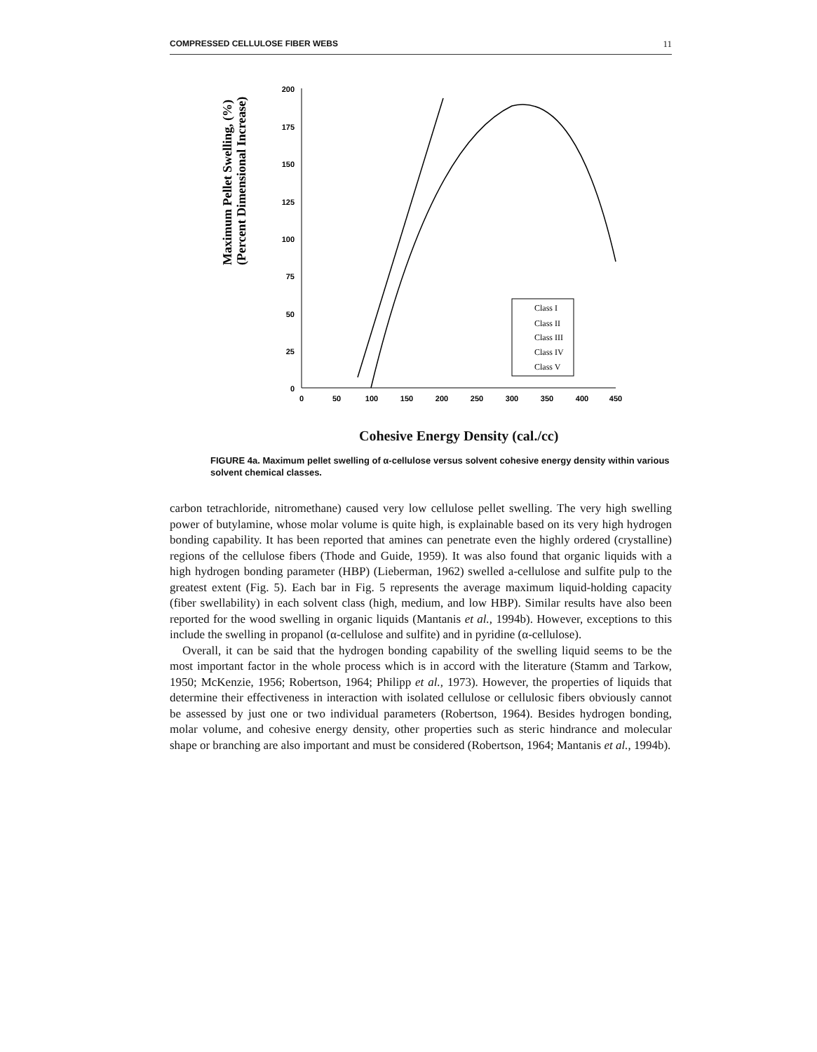COMPRESSED CELLULOSE FIBER WEBS 11
Maximum Pellet Swelling, (%)
(Percent Dimensional Increase)
200
175
150
125
100
75
50
25
0
0
50
100
150
200
250
300
350
400
450
Class I
Class II
Class III
Class IV
Class V
Cohesive Energy Density (cal./cc)
FIGURE 4a. Maximum pellet swelling of α-cellulose versus solvent cohesive energy density within various solvent chemical classes.
carbon tetrachloride, nitromethane) caused very low cellulose pellet swelling. The very high swelling power of butylamine, whose molar volume is quite high, is explainable based on its very high hydrogen bonding capability. It has been reported that amines can penetrate even the highly ordered (crystalline) regions of the cellulose fibers (Thode and Guide, 1959). It was also found that organic liquids with a high hydrogen bonding parameter (HBP) (Lieberman, 1962) swelled a-cellulose and sulfite pulp to the greatest extent (Fig. 5). Each bar in Fig. 5 represents the average maximum liquid-holding capacity (fiber swellability) in each solvent class (high, medium, and low HBP). Similar results have also been reported for the wood swelling in organic liquids (Mantanis et al., 1994b). However, exceptions to this include the swelling in propanol (α-cellulose and sulfite) and in pyridine (α-cellulose).
Overall, it can be said that the hydrogen bonding capability of the swelling liquid seems to be the most important factor in the whole process which is in accord with the literature (Stamm and Tarkow, 1950; McKenzie, 1956; Robertson, 1964; Philipp et al., 1973). However, the properties of liquids that determine their effectiveness in interaction with isolated cellulose or cellulosic fibers obviously cannot be assessed by just one or two individual parameters (Robertson, 1964). Besides hydrogen bonding, molar volume, and cohesive energy density, other properties such as steric hindrance and molecular shape or branching are also important and must be considered (Robertson, 1964; Mantanis et al., 1994b).